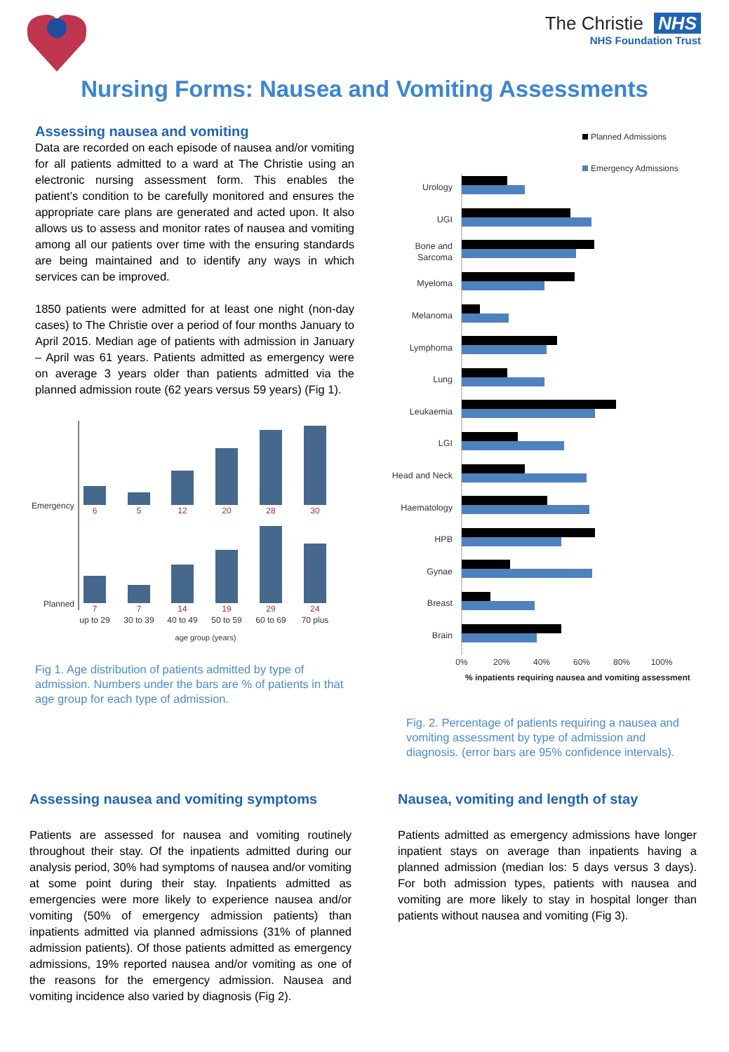The Christie NHS
NHS Foundation Trust
Nursing Forms: Nausea and Vomiting Assessments
Assessing nausea and vomiting
Data are recorded on each episode of nausea and/or vomiting for all patients admitted to a ward at The Christie using an electronic nursing assessment form. This enables the patient’s condition to be carefully monitored and ensures the appropriate care plans are generated and acted upon. It also allows us to assess and monitor rates of nausea and vomiting among all our patients over time with the ensuring standards are being maintained and to identify any ways in which services can be improved.
1850 patients were admitted for at least one night (non-day cases) to The Christie over a period of four months January to April 2015. Median age of patients with admission in January – April was 61 years. Patients admitted as emergency were on average 3 years older than patients admitted via the planned admission route (62 years versus 59 years) (Fig 1).
Emergency
Planned
6
5
12
20
28
30
7
7
14
19
29
24
up to 29
30 to 39
40 to 49
50 to 59
60 to 69
70 plus
age group (years)
Fig 1. Age distribution of patients admitted by type of admission. Numbers under the bars are % of patients in that age group for each type of admission.
Planned Admissions
Emergency Admissions
Urology
UGI
Bone and
Sarcoma
Myeloma
Melanoma
Lymphoma
Lung
Leukaemia
LGI
Head and Neck
Haematology
HPB
Gynae
Breast
Brain
0%
20%
40%
60%
80%
100%
% inpatients requiring nausea and vomiting assessment
Fig. 2. Percentage of patients requiring a nausea and vomiting assessment by type of admission and diagnosis. (error bars are 95% confidence intervals).
Assessing nausea and vomiting symptoms
Patients are assessed for nausea and vomiting routinely throughout their stay. Of the inpatients admitted during our analysis period, 30% had symptoms of nausea and/or vomiting at some point during their stay. Inpatients admitted as emergencies were more likely to experience nausea and/or vomiting (50% of emergency admission patients) than inpatients admitted via planned admissions (31% of planned admission patients). Of those patients admitted as emergency admissions, 19% reported nausea and/or vomiting as one of the reasons for the emergency admission. Nausea and vomiting incidence also varied by diagnosis (Fig 2).
Nausea, vomiting and length of stay
Patients admitted as emergency admissions have longer inpatient stays on average than inpatients having a planned admission (median los: 5 days versus 3 days). For both admission types, patients with nausea and vomiting are more likely to stay in hospital longer than patients without nausea and vomiting (Fig 3).